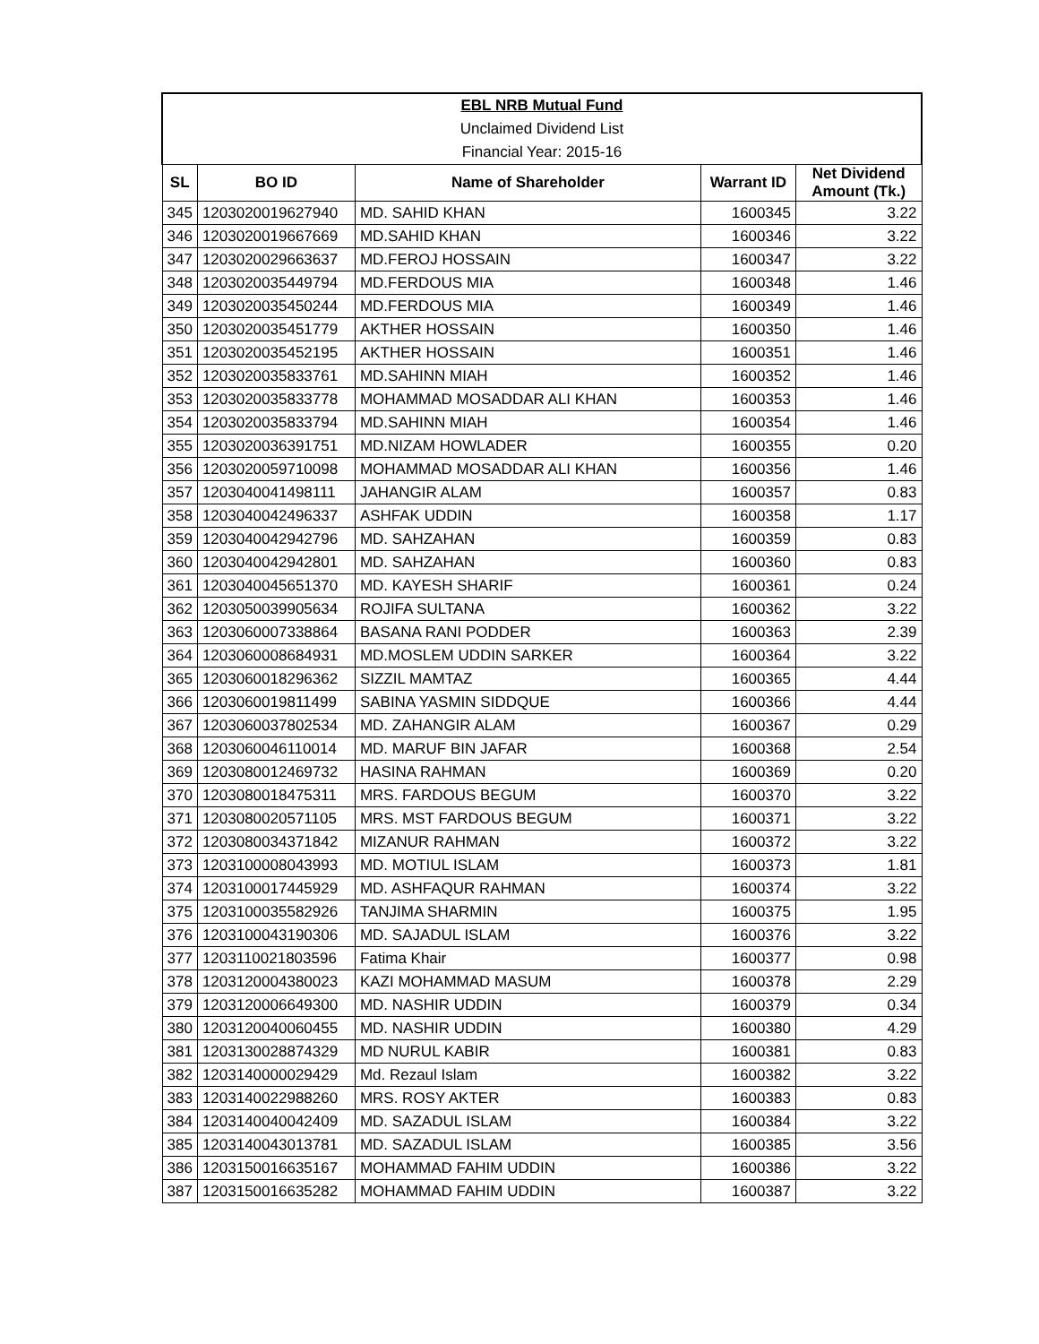| EBL NRB Mutual Fund | | | | |
| Unclaimed Dividend List | | | | |
| Financial Year: 2015-16 | | | | |
| SL | BO ID | Name of Shareholder | Warrant ID | Net Dividend Amount (Tk.) |
| 345 | 1203020019627940 | MD. SAHID KHAN | 1600345 | 3.22 |
| 346 | 1203020019667669 | MD.SAHID KHAN | 1600346 | 3.22 |
| 347 | 1203020029663637 | MD.FEROJ HOSSAIN | 1600347 | 3.22 |
| 348 | 1203020035449794 | MD.FERDOUS MIA | 1600348 | 1.46 |
| 349 | 1203020035450244 | MD.FERDOUS MIA | 1600349 | 1.46 |
| 350 | 1203020035451779 | AKTHER HOSSAIN | 1600350 | 1.46 |
| 351 | 1203020035452195 | AKTHER HOSSAIN | 1600351 | 1.46 |
| 352 | 1203020035833761 | MD.SAHINN MIAH | 1600352 | 1.46 |
| 353 | 1203020035833778 | MOHAMMAD MOSADDAR ALI KHAN | 1600353 | 1.46 |
| 354 | 1203020035833794 | MD.SAHINN MIAH | 1600354 | 1.46 |
| 355 | 1203020036391751 | MD.NIZAM HOWLADER | 1600355 | 0.20 |
| 356 | 1203020059710098 | MOHAMMAD MOSADDAR ALI KHAN | 1600356 | 1.46 |
| 357 | 1203040041498111 | JAHANGIR ALAM | 1600357 | 0.83 |
| 358 | 1203040042496337 | ASHFAK UDDIN | 1600358 | 1.17 |
| 359 | 1203040042942796 | MD. SAHZAHAN | 1600359 | 0.83 |
| 360 | 1203040042942801 | MD. SAHZAHAN | 1600360 | 0.83 |
| 361 | 1203040045651370 | MD. KAYESH SHARIF | 1600361 | 0.24 |
| 362 | 1203050039905634 | ROJIFA SULTANA | 1600362 | 3.22 |
| 363 | 1203060007338864 | BASANA RANI PODDER | 1600363 | 2.39 |
| 364 | 1203060008684931 | MD.MOSLEM UDDIN SARKER | 1600364 | 3.22 |
| 365 | 1203060018296362 | SIZZIL MAMTAZ | 1600365 | 4.44 |
| 366 | 1203060019811499 | SABINA YASMIN SIDDQUE | 1600366 | 4.44 |
| 367 | 1203060037802534 | MD. ZAHANGIR ALAM | 1600367 | 0.29 |
| 368 | 1203060046110014 | MD. MARUF BIN JAFAR | 1600368 | 2.54 |
| 369 | 1203080012469732 | HASINA RAHMAN | 1600369 | 0.20 |
| 370 | 1203080018475311 | MRS. FARDOUS BEGUM | 1600370 | 3.22 |
| 371 | 1203080020571105 | MRS. MST FARDOUS BEGUM | 1600371 | 3.22 |
| 372 | 1203080034371842 | MIZANUR RAHMAN | 1600372 | 3.22 |
| 373 | 1203100008043993 | MD. MOTIUL ISLAM | 1600373 | 1.81 |
| 374 | 1203100017445929 | MD. ASHFAQUR RAHMAN | 1600374 | 3.22 |
| 375 | 1203100035582926 | TANJIMA SHARMIN | 1600375 | 1.95 |
| 376 | 1203100043190306 | MD. SAJADUL ISLAM | 1600376 | 3.22 |
| 377 | 1203110021803596 | Fatima Khair | 1600377 | 0.98 |
| 378 | 1203120004380023 | KAZI MOHAMMAD MASUM | 1600378 | 2.29 |
| 379 | 1203120006649300 | MD. NASHIR UDDIN | 1600379 | 0.34 |
| 380 | 1203120040060455 | MD. NASHIR UDDIN | 1600380 | 4.29 |
| 381 | 1203130028874329 | MD NURUL KABIR | 1600381 | 0.83 |
| 382 | 1203140000029429 | Md. Rezaul Islam | 1600382 | 3.22 |
| 383 | 1203140022988260 | MRS. ROSY AKTER | 1600383 | 0.83 |
| 384 | 1203140040042409 | MD. SAZADUL ISLAM | 1600384 | 3.22 |
| 385 | 1203140043013781 | MD. SAZADUL ISLAM | 1600385 | 3.56 |
| 386 | 1203150016635167 | MOHAMMAD FAHIM UDDIN | 1600386 | 3.22 |
| 387 | 1203150016635282 | MOHAMMAD FAHIM UDDIN | 1600387 | 3.22 |